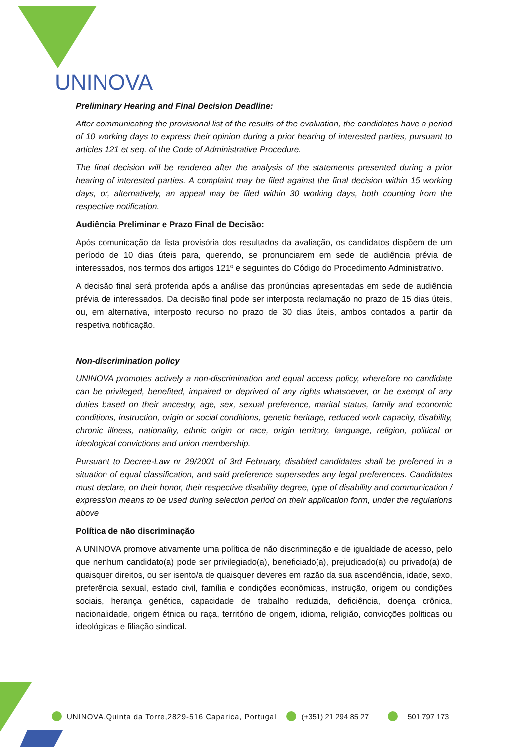UNINOVA
Preliminary Hearing and Final Decision Deadline:
After communicating the provisional list of the results of the evaluation, the candidates have a period of 10 working days to express their opinion during a prior hearing of interested parties, pursuant to articles 121 et seq. of the Code of Administrative Procedure.
The final decision will be rendered after the analysis of the statements presented during a prior hearing of interested parties. A complaint may be filed against the final decision within 15 working days, or, alternatively, an appeal may be filed within 30 working days, both counting from the respective notification.
Audiência Preliminar e Prazo Final de Decisão:
Após comunicação da lista provisória dos resultados da avaliação, os candidatos dispõem de um período de 10 dias úteis para, querendo, se pronunciarem em sede de audiência prévia de interessados, nos termos dos artigos 121º e seguintes do Código do Procedimento Administrativo.
A decisão final será proferida após a análise das pronúncias apresentadas em sede de audiência prévia de interessados. Da decisão final pode ser interposta reclamação no prazo de 15 dias úteis, ou, em alternativa, interposto recurso no prazo de 30 dias úteis, ambos contados a partir da respetiva notificação.
Non-discrimination policy
UNINOVA promotes actively a non-discrimination and equal access policy, wherefore no candidate can be privileged, benefited, impaired or deprived of any rights whatsoever, or be exempt of any duties based on their ancestry, age, sex, sexual preference, marital status, family and economic conditions, instruction, origin or social conditions, genetic heritage, reduced work capacity, disability, chronic illness, nationality, ethnic origin or race, origin territory, language, religion, political or ideological convictions and union membership.
Pursuant to Decree-Law nr 29/2001 of 3rd February, disabled candidates shall be preferred in a situation of equal classification, and said preference supersedes any legal preferences. Candidates must declare, on their honor, their respective disability degree, type of disability and communication / expression means to be used during selection period on their application form, under the regulations above
Política de não discriminação
A UNINOVA promove ativamente uma política de não discriminação e de igualdade de acesso, pelo que nenhum candidato(a) pode ser privilegiado(a), beneficiado(a), prejudicado(a) ou privado(a) de quaisquer direitos, ou ser isento/a de quaisquer deveres em razão da sua ascendência, idade, sexo, preferência sexual, estado civil, família e condições econômicas, instrução, origem ou condições sociais, herança genética, capacidade de trabalho reduzida, deficiência, doença crônica, nacionalidade, origem étnica ou raça, território de origem, idioma, religião, convicções políticas ou ideológicas e filiação sindical.
UNINOVA,Quinta da Torre,2829-516 Caparica, Portugal (+351) 21 294 85 27 501 797 173